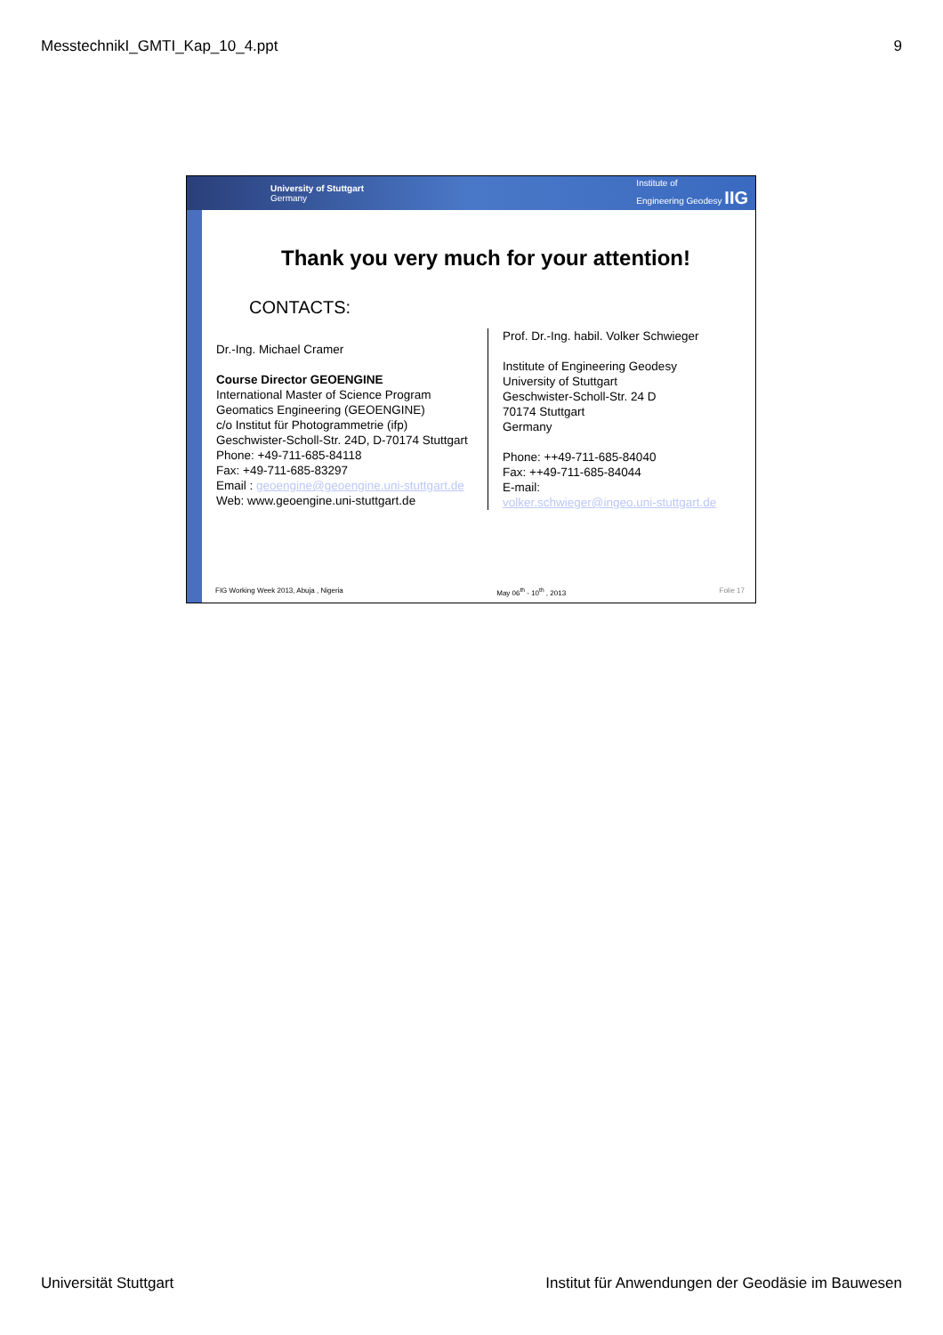MesstechnikI_GMTI_Kap_10_4.ppt 9
University of Stuttgart
Germany Institute of
Engineering Geodesy IIG
Thank you very much for your attention!
CONTACTS:
Dr.-Ing. Michael Cramer
Course Director GEOENGINE
International Master of Science Program
Geomatics Engineering (GEOENGINE)
c/o Institut für Photogrammetrie (ifp)
Geschwister-Scholl-Str. 24D, D-70174 Stuttgart
Phone: +49-711-685-84118
Fax: +49-711-685-83297
Email : geoengine@geoengine.uni-stuttgart.de
Web: www.geoengine.uni-stuttgart.de
Prof. Dr.-Ing. habil. Volker Schwieger
Institute of Engineering Geodesy
University of Stuttgart
Geschwister-Scholl-Str. 24 D
70174 Stuttgart
Germany
Phone: ++49-711-685-84040
Fax: ++49-711-685-84044
E-mail:
volker.schwieger@ingeo.uni-stuttgart.de
FIG Working Week 2013, Abuja , Nigeria May 06<sup>th</sup> - 10<sup>th</sup> , 2013 Folie 17
Universität Stuttgart Institut für Anwendungen der Geodäsie im Bauwesen